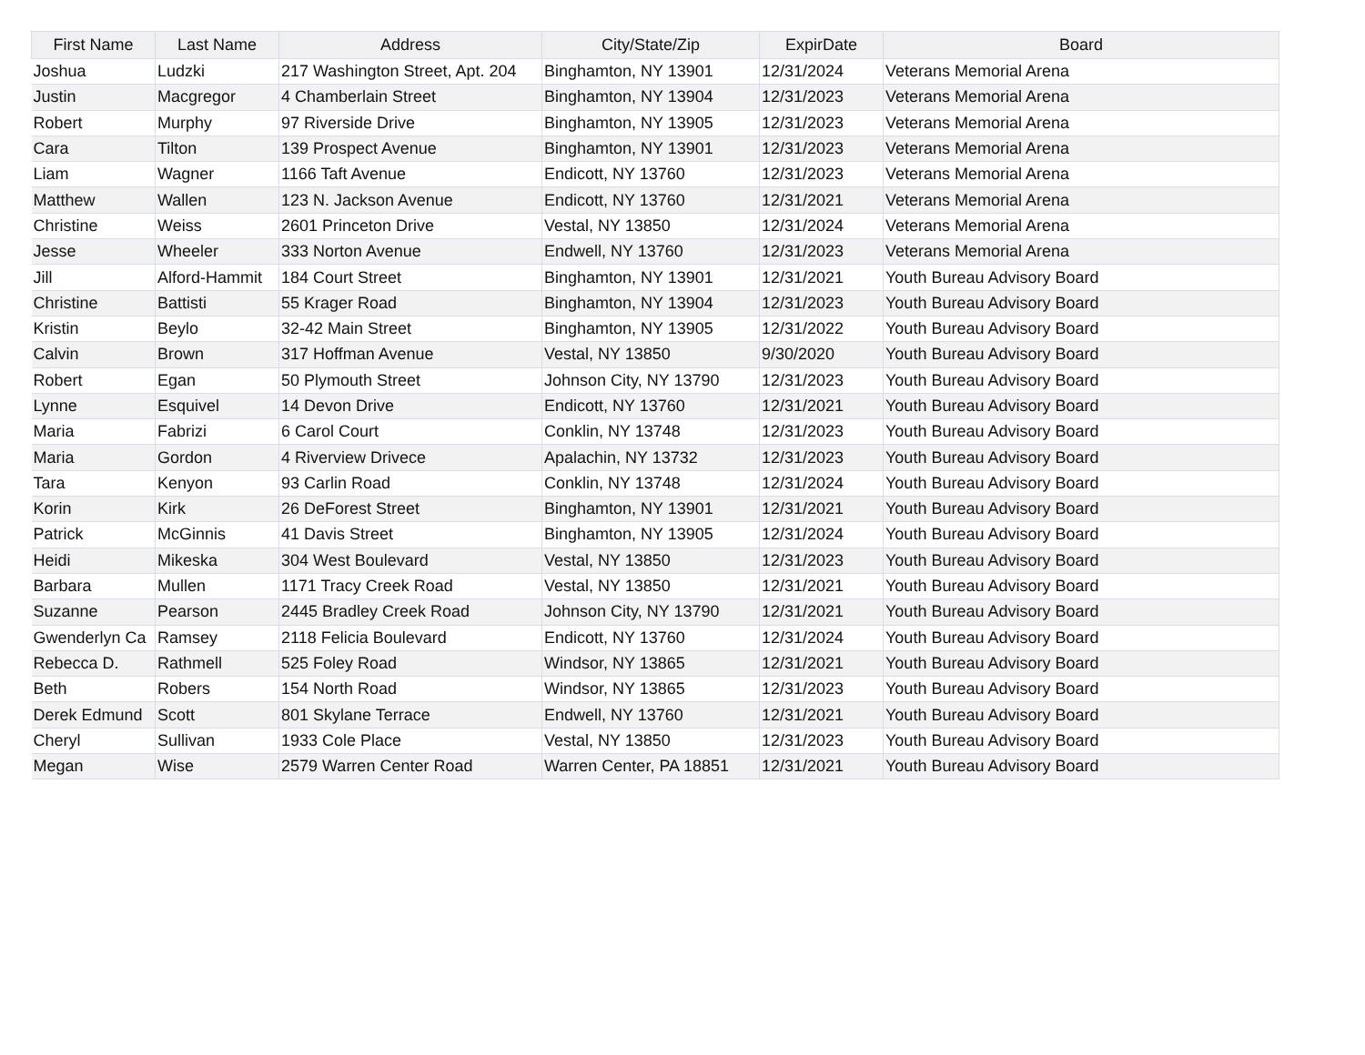| First Name | Last Name | Address | City/State/Zip | ExpirDate | Board |
| --- | --- | --- | --- | --- | --- |
| Joshua | Ludzki | 217 Washington Street, Apt. 204 | Binghamton, NY 13901 | 12/31/2024 | Veterans Memorial Arena |
| Justin | Macgregor | 4 Chamberlain Street | Binghamton, NY 13904 | 12/31/2023 | Veterans Memorial Arena |
| Robert | Murphy | 97 Riverside Drive | Binghamton, NY 13905 | 12/31/2023 | Veterans Memorial Arena |
| Cara | Tilton | 139 Prospect Avenue | Binghamton, NY 13901 | 12/31/2023 | Veterans Memorial Arena |
| Liam | Wagner | 1166 Taft Avenue | Endicott, NY 13760 | 12/31/2023 | Veterans Memorial Arena |
| Matthew | Wallen | 123 N. Jackson Avenue | Endicott, NY 13760 | 12/31/2021 | Veterans Memorial Arena |
| Christine | Weiss | 2601 Princeton Drive | Vestal, NY 13850 | 12/31/2024 | Veterans Memorial Arena |
| Jesse | Wheeler | 333 Norton Avenue | Endwell, NY 13760 | 12/31/2023 | Veterans Memorial Arena |
| Jill | Alford-Hammit | 184 Court Street | Binghamton, NY 13901 | 12/31/2021 | Youth Bureau Advisory Board |
| Christine | Battisti | 55 Krager Road | Binghamton, NY 13904 | 12/31/2023 | Youth Bureau Advisory Board |
| Kristin | Beylo | 32-42 Main Street | Binghamton, NY 13905 | 12/31/2022 | Youth Bureau Advisory Board |
| Calvin | Brown | 317 Hoffman Avenue | Vestal, NY 13850 | 9/30/2020 | Youth Bureau Advisory Board |
| Robert | Egan | 50 Plymouth Street | Johnson City, NY 13790 | 12/31/2023 | Youth Bureau Advisory Board |
| Lynne | Esquivel | 14 Devon Drive | Endicott, NY 13760 | 12/31/2021 | Youth Bureau Advisory Board |
| Maria | Fabrizi | 6 Carol Court | Conklin, NY 13748 | 12/31/2023 | Youth Bureau Advisory Board |
| Maria | Gordon | 4 Riverview Drivece | Apalachin, NY 13732 | 12/31/2023 | Youth Bureau Advisory Board |
| Tara | Kenyon | 93 Carlin Road | Conklin, NY 13748 | 12/31/2024 | Youth Bureau Advisory Board |
| Korin | Kirk | 26 DeForest Street | Binghamton, NY 13901 | 12/31/2021 | Youth Bureau Advisory Board |
| Patrick | McGinnis | 41 Davis Street | Binghamton, NY 13905 | 12/31/2024 | Youth Bureau Advisory Board |
| Heidi | Mikeska | 304 West Boulevard | Vestal, NY 13850 | 12/31/2023 | Youth Bureau Advisory Board |
| Barbara | Mullen | 1171 Tracy Creek Road | Vestal, NY 13850 | 12/31/2021 | Youth Bureau Advisory Board |
| Suzanne | Pearson | 2445 Bradley Creek Road | Johnson City, NY 13790 | 12/31/2021 | Youth Bureau Advisory Board |
| Gwenderlyn Ca | Ramsey | 2118 Felicia Boulevard | Endicott, NY 13760 | 12/31/2024 | Youth Bureau Advisory Board |
| Rebecca D. | Rathmell | 525 Foley Road | Windsor, NY 13865 | 12/31/2021 | Youth Bureau Advisory Board |
| Beth | Robers | 154 North Road | Windsor, NY 13865 | 12/31/2023 | Youth Bureau Advisory Board |
| Derek Edmund | Scott | 801 Skylane Terrace | Endwell, NY 13760 | 12/31/2021 | Youth Bureau Advisory Board |
| Cheryl | Sullivan | 1933 Cole Place | Vestal, NY 13850 | 12/31/2023 | Youth Bureau Advisory Board |
| Megan | Wise | 2579 Warren Center Road | Warren Center, PA 18851 | 12/31/2021 | Youth Bureau Advisory Board |